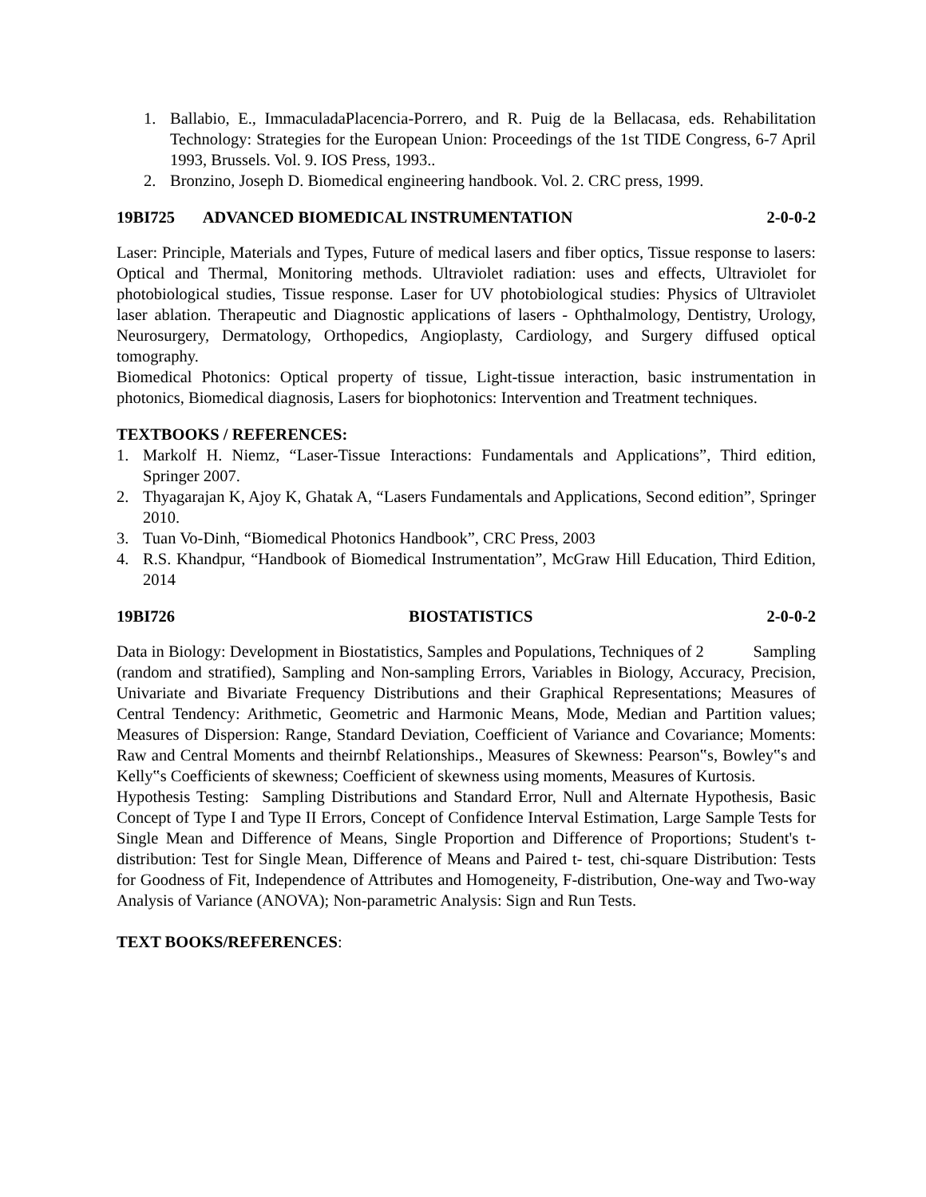1. Ballabio, E., ImmaculadaPlacencia-Porrero, and R. Puig de la Bellacasa, eds. Rehabilitation Technology: Strategies for the European Union: Proceedings of the 1st TIDE Congress, 6-7 April 1993, Brussels. Vol. 9. IOS Press, 1993..
2. Bronzino, Joseph D. Biomedical engineering handbook. Vol. 2. CRC press, 1999.
19BI725 ADVANCED BIOMEDICAL INSTRUMENTATION 2-0-0-2
Laser: Principle, Materials and Types, Future of medical lasers and fiber optics, Tissue response to lasers: Optical and Thermal, Monitoring methods. Ultraviolet radiation: uses and effects, Ultraviolet for photobiological studies, Tissue response. Laser for UV photobiological studies: Physics of Ultraviolet laser ablation. Therapeutic and Diagnostic applications of lasers - Ophthalmology, Dentistry, Urology, Neurosurgery, Dermatology, Orthopedics, Angioplasty, Cardiology, and Surgery diffused optical tomography.
Biomedical Photonics: Optical property of tissue, Light-tissue interaction, basic instrumentation in photonics, Biomedical diagnosis, Lasers for biophotonics: Intervention and Treatment techniques.
TEXTBOOKS / REFERENCES:
1. Markolf H. Niemz, “Laser-Tissue Interactions: Fundamentals and Applications”, Third edition, Springer 2007.
2. Thyagarajan K, Ajoy K, Ghatak A, “Lasers Fundamentals and Applications, Second edition”, Springer 2010.
3. Tuan Vo-Dinh, “Biomedical Photonics Handbook”, CRC Press, 2003
4. R.S. Khandpur, “Handbook of Biomedical Instrumentation”, McGraw Hill Education, Third Edition, 2014
19BI726 BIOSTATISTICS 2-0-0-2
Data in Biology: Development in Biostatistics, Samples and Populations, Techniques of 2 Sampling (random and stratified), Sampling and Non-sampling Errors, Variables in Biology, Accuracy, Precision, Univariate and Bivariate Frequency Distributions and their Graphical Representations; Measures of Central Tendency: Arithmetic, Geometric and Harmonic Means, Mode, Median and Partition values; Measures of Dispersion: Range, Standard Deviation, Coefficient of Variance and Covariance; Moments: Raw and Central Moments and theirnbf Relationships., Measures of Skewness: Pearson‟s, Bowley‟s and Kelly‟s Coefficients of skewness; Coefficient of skewness using moments, Measures of Kurtosis.
Hypothesis Testing: Sampling Distributions and Standard Error, Null and Alternate Hypothesis, Basic Concept of Type I and Type II Errors, Concept of Confidence Interval Estimation, Large Sample Tests for Single Mean and Difference of Means, Single Proportion and Difference of Proportions; Student's t-distribution: Test for Single Mean, Difference of Means and Paired t- test, chi-square Distribution: Tests for Goodness of Fit, Independence of Attributes and Homogeneity, F-distribution, One-way and Two-way Analysis of Variance (ANOVA); Non-parametric Analysis: Sign and Run Tests.
TEXT BOOKS/REFERENCES: